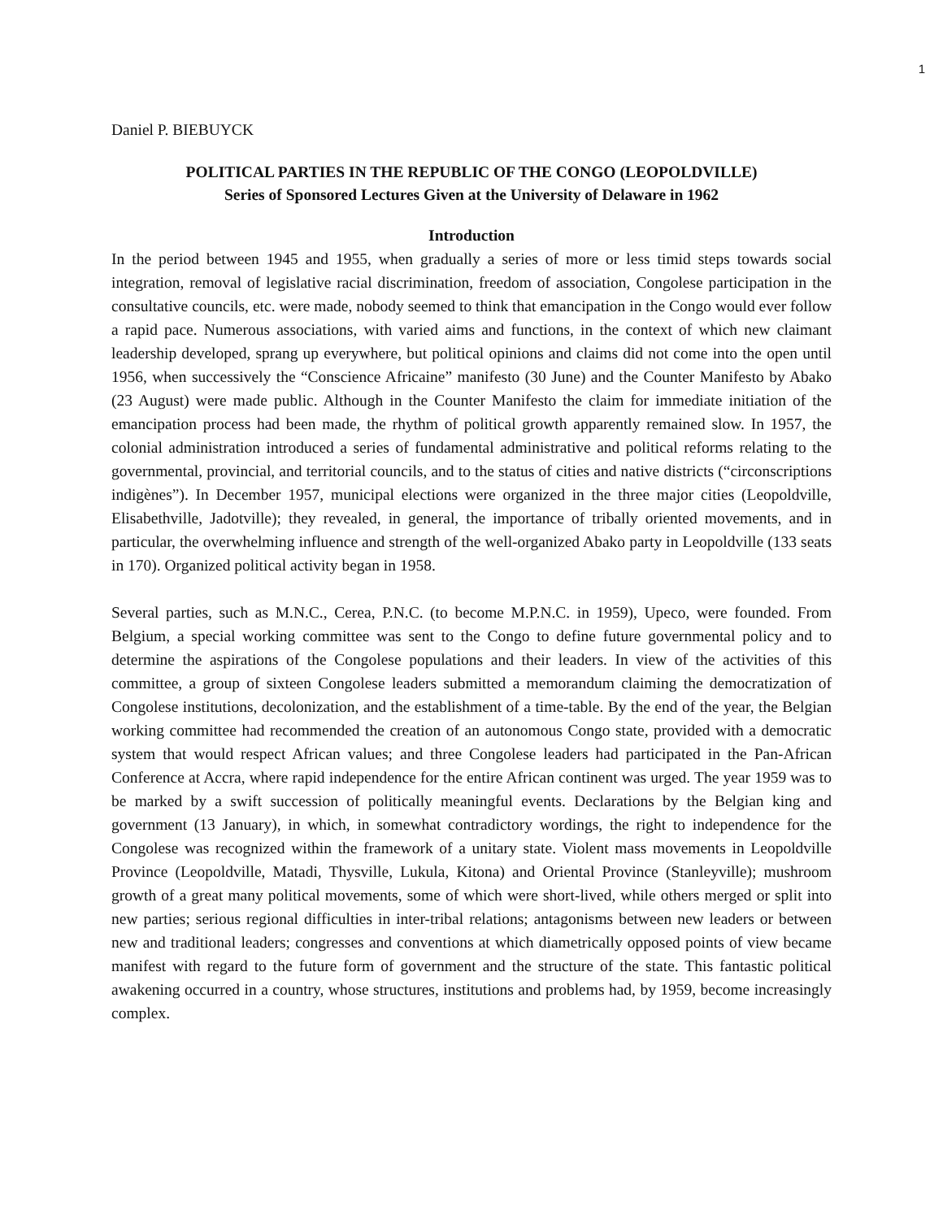1
Daniel P. BIEBUYCK
POLITICAL PARTIES IN THE REPUBLIC OF THE CONGO (LEOPOLDVILLE)
Series of Sponsored Lectures Given at the University of Delaware in 1962
Introduction
In the period between 1945 and 1955, when gradually a series of more or less timid steps towards social integration, removal of legislative racial discrimination, freedom of association, Congolese participation in the consultative councils, etc. were made, nobody seemed to think that emancipation in the Congo would ever follow a rapid pace. Numerous associations, with varied aims and functions, in the context of which new claimant leadership developed, sprang up everywhere, but political opinions and claims did not come into the open until 1956, when successively the “Conscience Africaine” manifesto (30 June) and the Counter Manifesto by Abako (23 August) were made public. Although in the Counter Manifesto the claim for immediate initiation of the emancipation process had been made, the rhythm of political growth apparently remained slow. In 1957, the colonial administration introduced a series of fundamental administrative and political reforms relating to the governmental, provincial, and territorial councils, and to the status of cities and native districts (“circonscriptions indigènes”). In December 1957, municipal elections were organized in the three major cities (Leopoldville, Elisabethville, Jadotville); they revealed, in general, the importance of tribally oriented movements, and in particular, the overwhelming influence and strength of the well-organized Abako party in Leopoldville (133 seats in 170). Organized political activity began in 1958.
Several parties, such as M.N.C., Cerea, P.N.C. (to become M.P.N.C. in 1959), Upeco, were founded. From Belgium, a special working committee was sent to the Congo to define future governmental policy and to determine the aspirations of the Congolese populations and their leaders. In view of the activities of this committee, a group of sixteen Congolese leaders submitted a memorandum claiming the democratization of Congolese institutions, decolonization, and the establishment of a time-table. By the end of the year, the Belgian working committee had recommended the creation of an autonomous Congo state, provided with a democratic system that would respect African values; and three Congolese leaders had participated in the Pan-African Conference at Accra, where rapid independence for the entire African continent was urged. The year 1959 was to be marked by a swift succession of politically meaningful events. Declarations by the Belgian king and government (13 January), in which, in somewhat contradictory wordings, the right to independence for the Congolese was recognized within the framework of a unitary state. Violent mass movements in Leopoldville Province (Leopoldville, Matadi, Thysville, Lukula, Kitona) and Oriental Province (Stanleyville); mushroom growth of a great many political movements, some of which were short-lived, while others merged or split into new parties; serious regional difficulties in inter-tribal relations; antagonisms between new leaders or between new and traditional leaders; congresses and conventions at which diametrically opposed points of view became manifest with regard to the future form of government and the structure of the state. This fantastic political awakening occurred in a country, whose structures, institutions and problems had, by 1959, become increasingly complex.